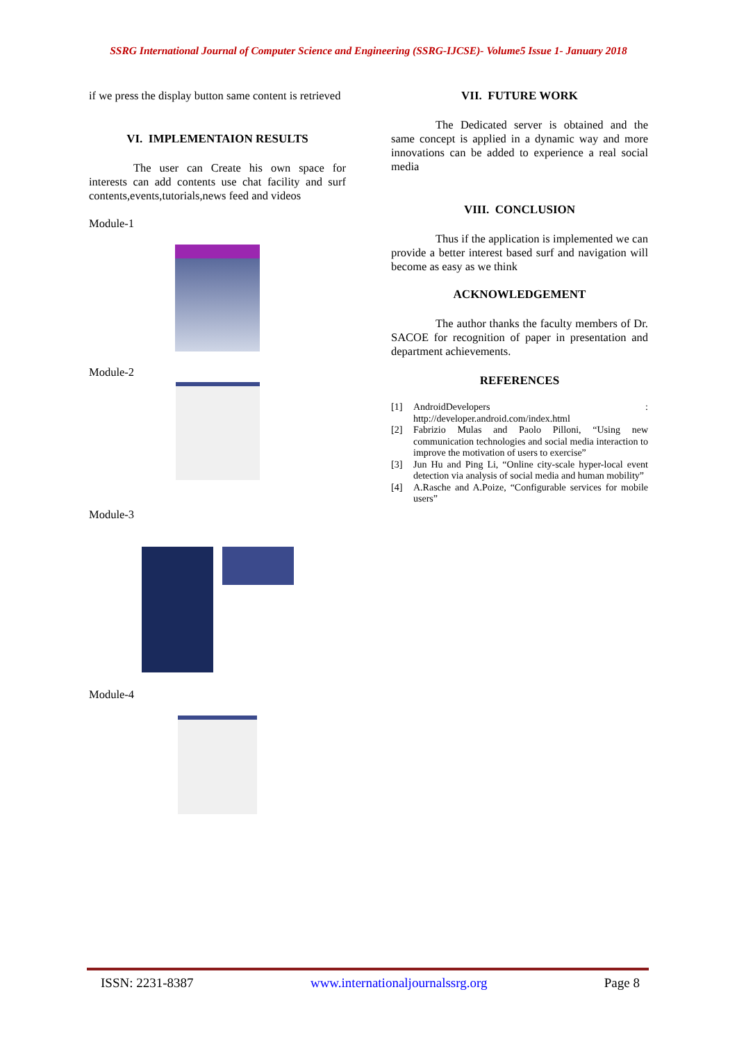SSRG International Journal of Computer Science and Engineering (SSRG-IJCSE)- Volume5 Issue 1- January 2018
if we press the display button same content is retrieved
VI. IMPLEMENTAION RESULTS
The user can Create his own space for interests can add contents use chat facility and surf contents,events,tutorials,news feed and videos
Module-1
Module-2
Module-3
Module-4
VII. FUTURE WORK
The Dedicated server is obtained and the same concept is applied in a dynamic way and more innovations can be added to experience a real social media
VIII. CONCLUSION
Thus if the application is implemented we can provide a better interest based surf and navigation will become as easy as we think
ACKNOWLEDGEMENT
The author thanks the faculty members of Dr. SACOE for recognition of paper in presentation and department achievements.
REFERENCES
[1] AndroidDevelopers : http://developer.android.com/index.html
[2] Fabrizio Mulas and Paolo Pilloni, “Using new communication technologies and social media interaction to improve the motivation of users to exercise”
[3] Jun Hu and Ping Li, “Online city-scale hyper-local event detection via analysis of social media and human mobility”
[4] A.Rasche and A.Poize, “Configurable services for mobile users”
ISSN: 2231-8387 www.internationaljournalssrg.org Page 8